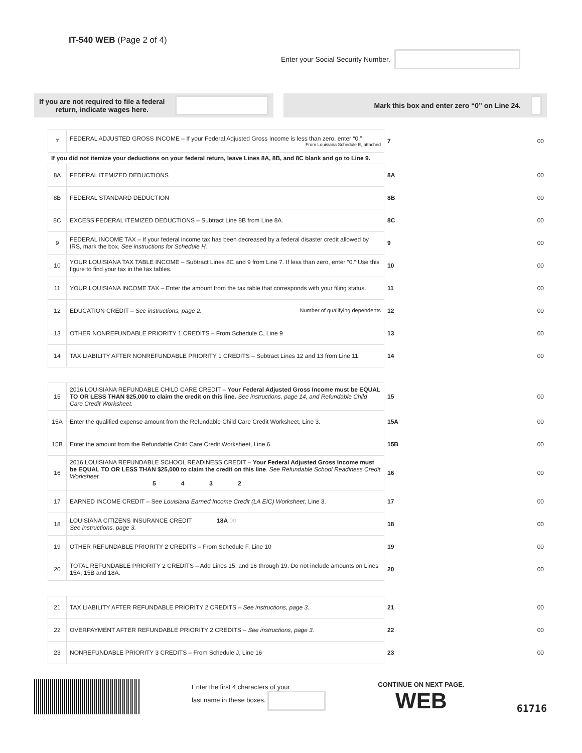IT-540 WEB (Page 2 of 4)
Enter your Social Security Number.
If you are not required to file a federal
return, indicate wages here.
Mark this box and enter zero “0” on Line 24.
| 7 | FEDERAL ADJUSTED GROSS INCOME – If your Federal Adjusted Gross Income is less than zero, enter “0.” From Louisiana Schedule E, attached | 7 | 00 |
If you did not itemize your deductions on your federal return, leave Lines 8A, 8B, and 8C blank and go to Line 9.
| 8A | FEDERAL ITEMIZED DEDUCTIONS | 8A | 00 |
| 8B | FEDERAL STANDARD DEDUCTION | 8B | 00 |
| 8C | EXCESS FEDERAL ITEMIZED DEDUCTIONS – Subtract Line 8B from Line 8A. | 8C | 00 |
| 9 | FEDERAL INCOME TAX – If your federal income tax has been decreased by a federal disaster credit allowed by IRS, mark the box. See instructions for Schedule H. | 9 | 00 |
| 10 | YOUR LOUISIANA TAX TABLE INCOME – Subtract Lines 8C and 9 from Line 7. If less than zero, enter “0.” Use this figure to find your tax in the tax tables. | 10 | 00 |
| 11 | YOUR LOUISIANA INCOME TAX – Enter the amount from the tax table that corresponds with your filing status. | 11 | 00 |
| 12 | EDUCATION CREDIT – See instructions, page 2. Number of qualifying dependents | 12 | 00 |
| 13 | OTHER NONREFUNDABLE PRIORITY 1 CREDITS – From Schedule C, Line 9 | 13 | 00 |
| 14 | TAX LIABILITY AFTER NONREFUNDABLE PRIORITY 1 CREDITS – Subtract Lines 12 and 13 from Line 11. | 14 | 00 |
| 15 | 2016 LOUISIANA REFUNDABLE CHILD CARE CREDIT – Your Federal Adjusted Gross Income must be EQUAL TO OR LESS THAN $25,000 to claim the credit on this line. See instructions, page 14, and Refundable Child Care Credit Worksheet. | 15 | 00 |
| 15A | Enter the qualified expense amount from the Refundable Child Care Credit Worksheet, Line 3. | 15A | 00 |
| 15B | Enter the amount from the Refundable Child Care Credit Worksheet, Line 6. | 15B | 00 |
| 16 | 2016 LOUISIANA REFUNDABLE SCHOOL READINESS CREDIT – Your Federal Adjusted Gross Income must be EQUAL TO OR LESS THAN $25,000 to claim the credit on this line . See Refundable School Readiness Credit Worksheet. 5 4 3 2 | 16 | 00 |
| 17 | EARNED INCOME CREDIT – See Louisiana Earned Income Credit (LA EIC) Worksheet , Line 3. | 17 | 00 |
| 18 | LOUISIANA CITIZENS INSURANCE CREDIT 18A 00 See instructions, page 3. | 18 | 00 |
| 19 | OTHER REFUNDABLE PRIORITY 2 CREDITS – From Schedule F, Line 10 | 19 | 00 |
| 20 | TOTAL REFUNDABLE PRIORITY 2 CREDITS – Add Lines 15, and 16 through 19. Do not include amounts on Lines 15A, 15B and 18A. | 20 | 00 |
| 21 | TAX LIABILITY AFTER REFUNDABLE PRIORITY 2 CREDITS – See instructions, page 3. | 21 | 00 |
| 22 | OVERPAYMENT AFTER REFUNDABLE PRIORITY 2 CREDITS – See instructions, page 3. | 22 | 00 |
| 23 | NONREFUNDABLE PRIORITY 3 CREDITS – From Schedule J, Line 16 | 23 | 00 |
Enter the first 4 characters of your
last name in these boxes.
CONTINUE ON NEXT PAGE.
WEB
61716